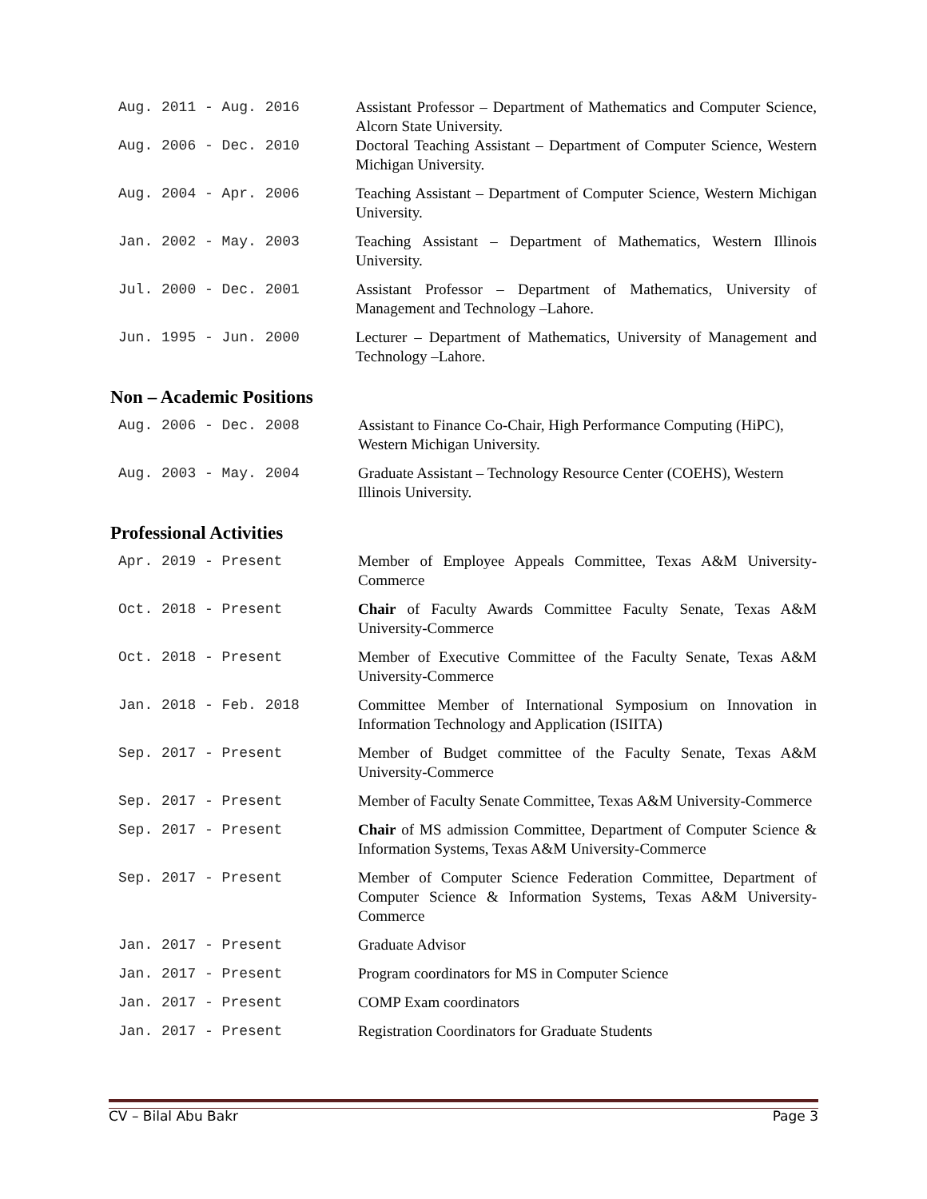Aug. 2011 - Aug. 2016 Assistant Professor – Department of Mathematics and Computer Science, Alcorn State University.
Aug. 2006 - Dec. 2010 Doctoral Teaching Assistant – Department of Computer Science, Western Michigan University.
Aug. 2004 - Apr. 2006 Teaching Assistant – Department of Computer Science, Western Michigan University.
Jan. 2002 - May. 2003 Teaching Assistant – Department of Mathematics, Western Illinois University.
Jul. 2000 - Dec. 2001 Assistant Professor – Department of Mathematics, University of Management and Technology –Lahore.
Jun. 1995 - Jun. 2000 Lecturer – Department of Mathematics, University of Management and Technology –Lahore.
Non – Academic Positions
Aug. 2006 - Dec. 2008 Assistant to Finance Co-Chair, High Performance Computing (HiPC), Western Michigan University.
Aug. 2003 - May. 2004 Graduate Assistant – Technology Resource Center (COEHS), Western Illinois University.
Professional Activities
Apr. 2019 - Present Member of Employee Appeals Committee, Texas A&M University-Commerce
Oct. 2018 - Present Chair of Faculty Awards Committee Faculty Senate, Texas A&M University-Commerce
Oct. 2018 - Present Member of Executive Committee of the Faculty Senate, Texas A&M University-Commerce
Jan. 2018 - Feb. 2018 Committee Member of International Symposium on Innovation in Information Technology and Application (ISIITA)
Sep. 2017 - Present Member of Budget committee of the Faculty Senate, Texas A&M University-Commerce
Sep. 2017 - Present Member of Faculty Senate Committee, Texas A&M University-Commerce
Sep. 2017 - Present Chair of MS admission Committee, Department of Computer Science & Information Systems, Texas A&M University-Commerce
Sep. 2017 - Present Member of Computer Science Federation Committee, Department of Computer Science & Information Systems, Texas A&M University-Commerce
Jan. 2017 - Present Graduate Advisor
Jan. 2017 - Present Program coordinators for MS in Computer Science
Jan. 2017 - Present COMP Exam coordinators
Jan. 2017 - Present Registration Coordinators for Graduate Students
CV – Bilal Abu Bakr Page 3